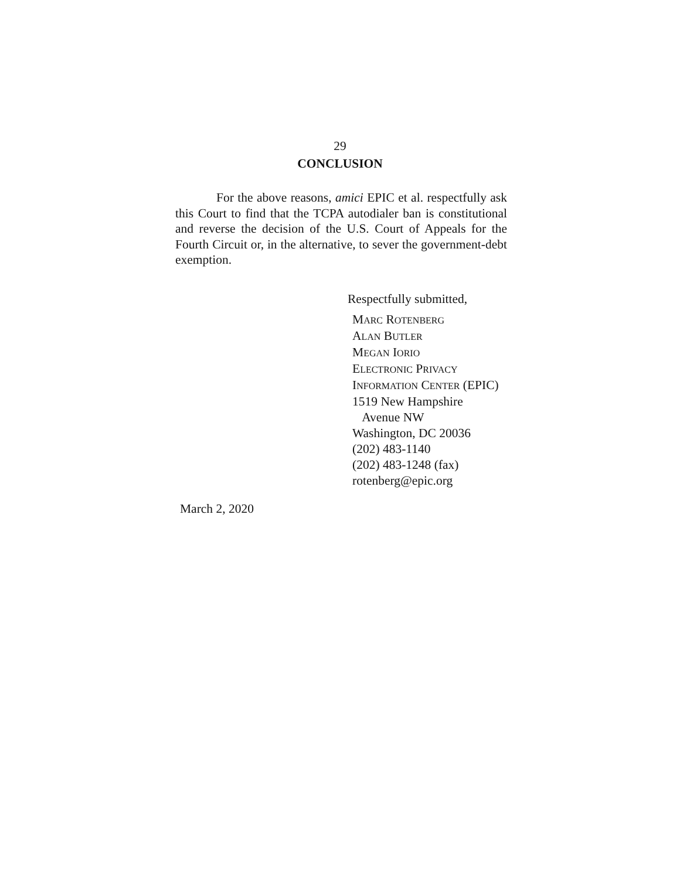29
CONCLUSION
For the above reasons, amici EPIC et al. respectfully ask this Court to find that the TCPA autodialer ban is constitutional and reverse the decision of the U.S. Court of Appeals for the Fourth Circuit or, in the alternative, to sever the government-debt exemption.
Respectfully submitted,
MARC ROTENBERG
ALAN BUTLER
MEGAN IORIO
ELECTRONIC PRIVACY
INFORMATION CENTER (EPIC)
1519 New Hampshire
Avenue NW
Washington, DC 20036
(202) 483-1140
(202) 483-1248 (fax)
rotenberg@epic.org
March 2, 2020